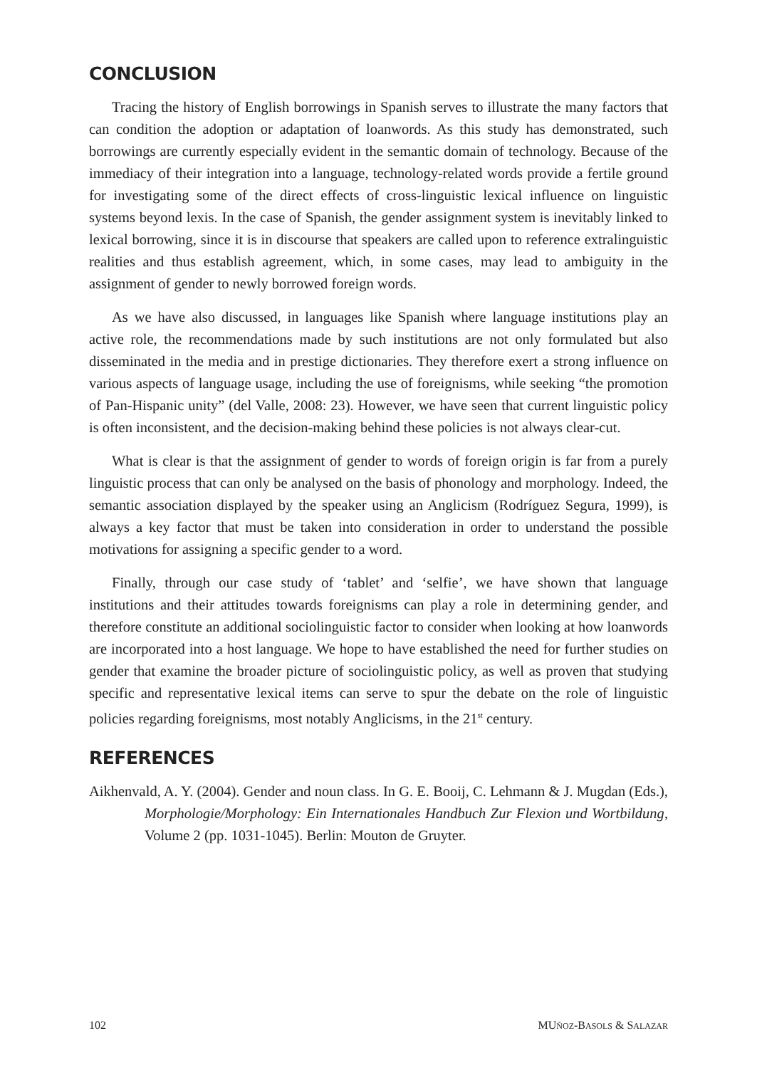CONCLUSION
Tracing the history of English borrowings in Spanish serves to illustrate the many factors that can condition the adoption or adaptation of loanwords. As this study has demonstrated, such borrowings are currently especially evident in the semantic domain of technology. Because of the immediacy of their integration into a language, technology-related words provide a fertile ground for investigating some of the direct effects of cross-linguistic lexical influence on linguistic systems beyond lexis. In the case of Spanish, the gender assignment system is inevitably linked to lexical borrowing, since it is in discourse that speakers are called upon to reference extralinguistic realities and thus establish agreement, which, in some cases, may lead to ambiguity in the assignment of gender to newly borrowed foreign words.
As we have also discussed, in languages like Spanish where language institutions play an active role, the recommendations made by such institutions are not only formulated but also disseminated in the media and in prestige dictionaries. They therefore exert a strong influence on various aspects of language usage, including the use of foreignisms, while seeking “the promotion of Pan-Hispanic unity” (del Valle, 2008: 23). However, we have seen that current linguistic policy is often inconsistent, and the decision-making behind these policies is not always clear-cut.
What is clear is that the assignment of gender to words of foreign origin is far from a purely linguistic process that can only be analysed on the basis of phonology and morphology. Indeed, the semantic association displayed by the speaker using an Anglicism (Rodríguez Segura, 1999), is always a key factor that must be taken into consideration in order to understand the possible motivations for assigning a specific gender to a word.
Finally, through our case study of ‘tablet’ and ‘selfie’, we have shown that language institutions and their attitudes towards foreignisms can play a role in determining gender, and therefore constitute an additional sociolinguistic factor to consider when looking at how loanwords are incorporated into a host language. We hope to have established the need for further studies on gender that examine the broader picture of sociolinguistic policy, as well as proven that studying specific and representative lexical items can serve to spur the debate on the role of linguistic policies regarding foreignisms, most notably Anglicisms, in the 21<sup>st</sup> century.
REFERENCES
Aikhenvald, A. Y. (2004). Gender and noun class. In G. E. Booij, C. Lehmann & J. Mugdan (Eds.), Morphologie/Morphology: Ein Internationales Handbuch Zur Flexion und Wortbildung, Volume 2 (pp. 1031-1045). Berlin: Mouton de Gruyter.
102 MUÑOZ-BASOLS & SALAZAR